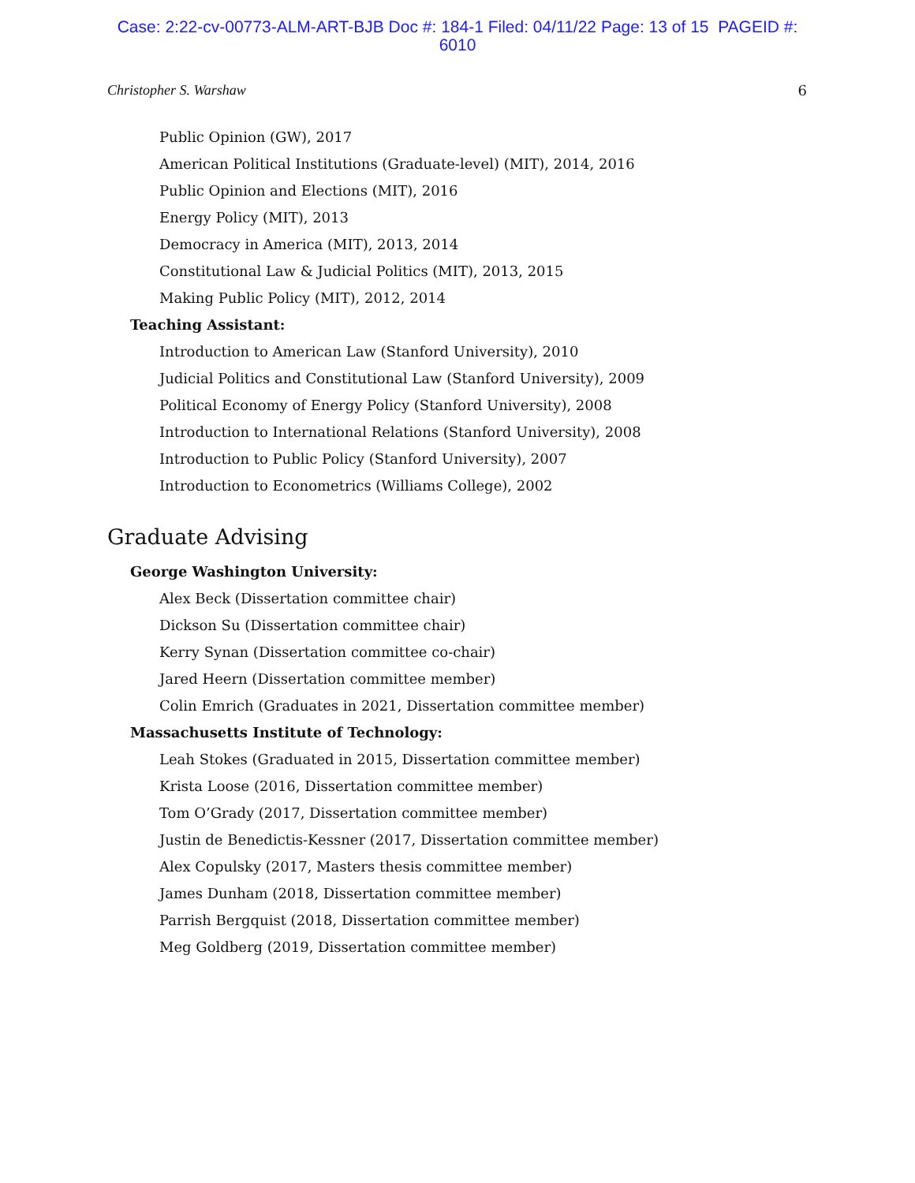Case: 2:22-cv-00773-ALM-ART-BJB Doc #: 184-1 Filed: 04/11/22 Page: 13 of 15 PAGEID #:
6010
Christopher S. Warshaw 6
Public Opinion (GW), 2017
American Political Institutions (Graduate-level) (MIT), 2014, 2016
Public Opinion and Elections (MIT), 2016
Energy Policy (MIT), 2013
Democracy in America (MIT), 2013, 2014
Constitutional Law & Judicial Politics (MIT), 2013, 2015
Making Public Policy (MIT), 2012, 2014
Teaching Assistant:
Introduction to American Law (Stanford University), 2010
Judicial Politics and Constitutional Law (Stanford University), 2009
Political Economy of Energy Policy (Stanford University), 2008
Introduction to International Relations (Stanford University), 2008
Introduction to Public Policy (Stanford University), 2007
Introduction to Econometrics (Williams College), 2002
Graduate Advising
George Washington University:
Alex Beck (Dissertation committee chair)
Dickson Su (Dissertation committee chair)
Kerry Synan (Dissertation committee co-chair)
Jared Heern (Dissertation committee member)
Colin Emrich (Graduates in 2021, Dissertation committee member)
Massachusetts Institute of Technology:
Leah Stokes (Graduated in 2015, Dissertation committee member)
Krista Loose (2016, Dissertation committee member)
Tom O’Grady (2017, Dissertation committee member)
Justin de Benedictis-Kessner (2017, Dissertation committee member)
Alex Copulsky (2017, Masters thesis committee member)
James Dunham (2018, Dissertation committee member)
Parrish Bergquist (2018, Dissertation committee member)
Meg Goldberg (2019, Dissertation committee member)